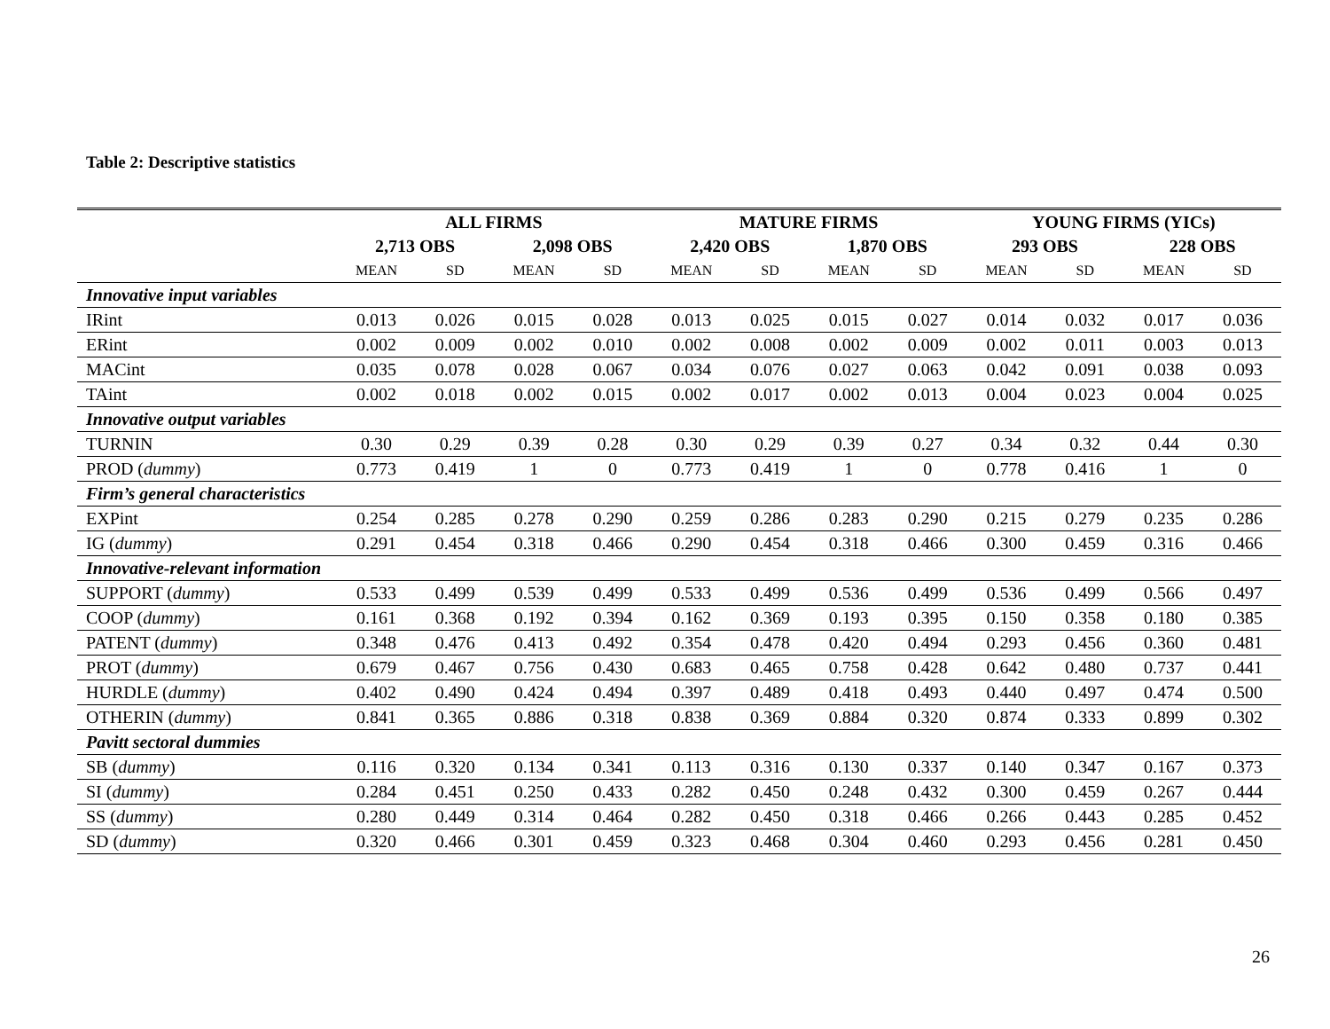Table 2: Descriptive statistics
| | ALL FIRMS | | | | MATURE FIRMS | | | | YOUNG FIRMS (YICs) | | | |
| --- | --- | --- | --- | --- | --- | --- | --- | --- | --- | --- | --- | --- |
| | 2,713 OBS | | 2,098 OBS | | 2,420 OBS | | 1,870 OBS | | 293 OBS | | 228 OBS | |
| | MEAN | SD | MEAN | SD | MEAN | SD | MEAN | SD | MEAN | SD | MEAN | SD |
| Innovative input variables | | | | | | | | | | | | |
| IRint | 0.013 | 0.026 | 0.015 | 0.028 | 0.013 | 0.025 | 0.015 | 0.027 | 0.014 | 0.032 | 0.017 | 0.036 |
| ERint | 0.002 | 0.009 | 0.002 | 0.010 | 0.002 | 0.008 | 0.002 | 0.009 | 0.002 | 0.011 | 0.003 | 0.013 |
| MACint | 0.035 | 0.078 | 0.028 | 0.067 | 0.034 | 0.076 | 0.027 | 0.063 | 0.042 | 0.091 | 0.038 | 0.093 |
| TAint | 0.002 | 0.018 | 0.002 | 0.015 | 0.002 | 0.017 | 0.002 | 0.013 | 0.004 | 0.023 | 0.004 | 0.025 |
| Innovative output variables | | | | | | | | | | | | |
| TURNIN | 0.30 | 0.29 | 0.39 | 0.28 | 0.30 | 0.29 | 0.39 | 0.27 | 0.34 | 0.32 | 0.44 | 0.30 |
| PROD ( dummy ) | 0.773 | 0.419 | 1 | 0 | 0.773 | 0.419 | 1 | 0 | 0.778 | 0.416 | 1 | 0 |
| Firm’s general characteristics | | | | | | | | | | | | |
| EXPint | 0.254 | 0.285 | 0.278 | 0.290 | 0.259 | 0.286 | 0.283 | 0.290 | 0.215 | 0.279 | 0.235 | 0.286 |
| IG ( dummy ) | 0.291 | 0.454 | 0.318 | 0.466 | 0.290 | 0.454 | 0.318 | 0.466 | 0.300 | 0.459 | 0.316 | 0.466 |
| Innovative-relevant information | | | | | | | | | | | | |
| SUPPORT ( dummy ) | 0.533 | 0.499 | 0.539 | 0.499 | 0.533 | 0.499 | 0.536 | 0.499 | 0.536 | 0.499 | 0.566 | 0.497 |
| COOP ( dummy ) | 0.161 | 0.368 | 0.192 | 0.394 | 0.162 | 0.369 | 0.193 | 0.395 | 0.150 | 0.358 | 0.180 | 0.385 |
| PATENT ( dummy ) | 0.348 | 0.476 | 0.413 | 0.492 | 0.354 | 0.478 | 0.420 | 0.494 | 0.293 | 0.456 | 0.360 | 0.481 |
| PROT ( dummy ) | 0.679 | 0.467 | 0.756 | 0.430 | 0.683 | 0.465 | 0.758 | 0.428 | 0.642 | 0.480 | 0.737 | 0.441 |
| HURDLE ( dummy ) | 0.402 | 0.490 | 0.424 | 0.494 | 0.397 | 0.489 | 0.418 | 0.493 | 0.440 | 0.497 | 0.474 | 0.500 |
| OTHERIN ( dummy ) | 0.841 | 0.365 | 0.886 | 0.318 | 0.838 | 0.369 | 0.884 | 0.320 | 0.874 | 0.333 | 0.899 | 0.302 |
| Pavitt sectoral dummies | | | | | | | | | | | | |
| SB ( dummy ) | 0.116 | 0.320 | 0.134 | 0.341 | 0.113 | 0.316 | 0.130 | 0.337 | 0.140 | 0.347 | 0.167 | 0.373 |
| SI ( dummy ) | 0.284 | 0.451 | 0.250 | 0.433 | 0.282 | 0.450 | 0.248 | 0.432 | 0.300 | 0.459 | 0.267 | 0.444 |
| SS ( dummy ) | 0.280 | 0.449 | 0.314 | 0.464 | 0.282 | 0.450 | 0.318 | 0.466 | 0.266 | 0.443 | 0.285 | 0.452 |
| SD ( dummy ) | 0.320 | 0.466 | 0.301 | 0.459 | 0.323 | 0.468 | 0.304 | 0.460 | 0.293 | 0.456 | 0.281 | 0.450 |
26